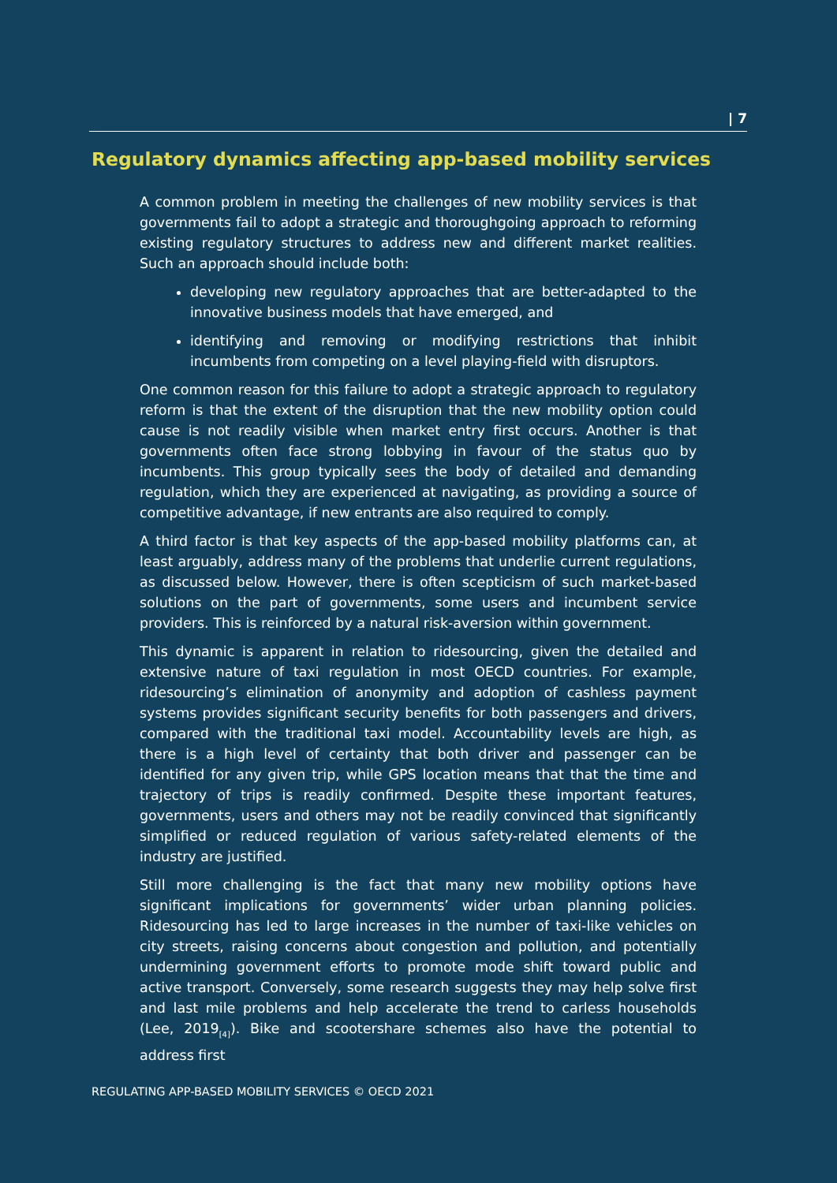| 7
Regulatory dynamics affecting app-based mobility services
A common problem in meeting the challenges of new mobility services is that governments fail to adopt a strategic and thoroughgoing approach to reforming existing regulatory structures to address new and different market realities. Such an approach should include both:
developing new regulatory approaches that are better-adapted to the innovative business models that have emerged, and
identifying and removing or modifying restrictions that inhibit incumbents from competing on a level playing-field with disruptors.
One common reason for this failure to adopt a strategic approach to regulatory reform is that the extent of the disruption that the new mobility option could cause is not readily visible when market entry first occurs. Another is that governments often face strong lobbying in favour of the status quo by incumbents. This group typically sees the body of detailed and demanding regulation, which they are experienced at navigating, as providing a source of competitive advantage, if new entrants are also required to comply.
A third factor is that key aspects of the app-based mobility platforms can, at least arguably, address many of the problems that underlie current regulations, as discussed below. However, there is often scepticism of such market-based solutions on the part of governments, some users and incumbent service providers. This is reinforced by a natural risk-aversion within government.
This dynamic is apparent in relation to ridesourcing, given the detailed and extensive nature of taxi regulation in most OECD countries. For example, ridesourcing’s elimination of anonymity and adoption of cashless payment systems provides significant security benefits for both passengers and drivers, compared with the traditional taxi model. Accountability levels are high, as there is a high level of certainty that both driver and passenger can be identified for any given trip, while GPS location means that that the time and trajectory of trips is readily confirmed. Despite these important features, governments, users and others may not be readily convinced that significantly simplified or reduced regulation of various safety-related elements of the industry are justified.
Still more challenging is the fact that many new mobility options have significant implications for governments’ wider urban planning policies. Ridesourcing has led to large increases in the number of taxi-like vehicles on city streets, raising concerns about congestion and pollution, and potentially undermining government efforts to promote mode shift toward public and active transport. Conversely, some research suggests they may help solve first and last mile problems and help accelerate the trend to carless households (Lee, 2019<sub>[4]</sub>). Bike and scootershare schemes also have the potential to address first
REGULATING APP-BASED MOBILITY SERVICES © OECD 2021